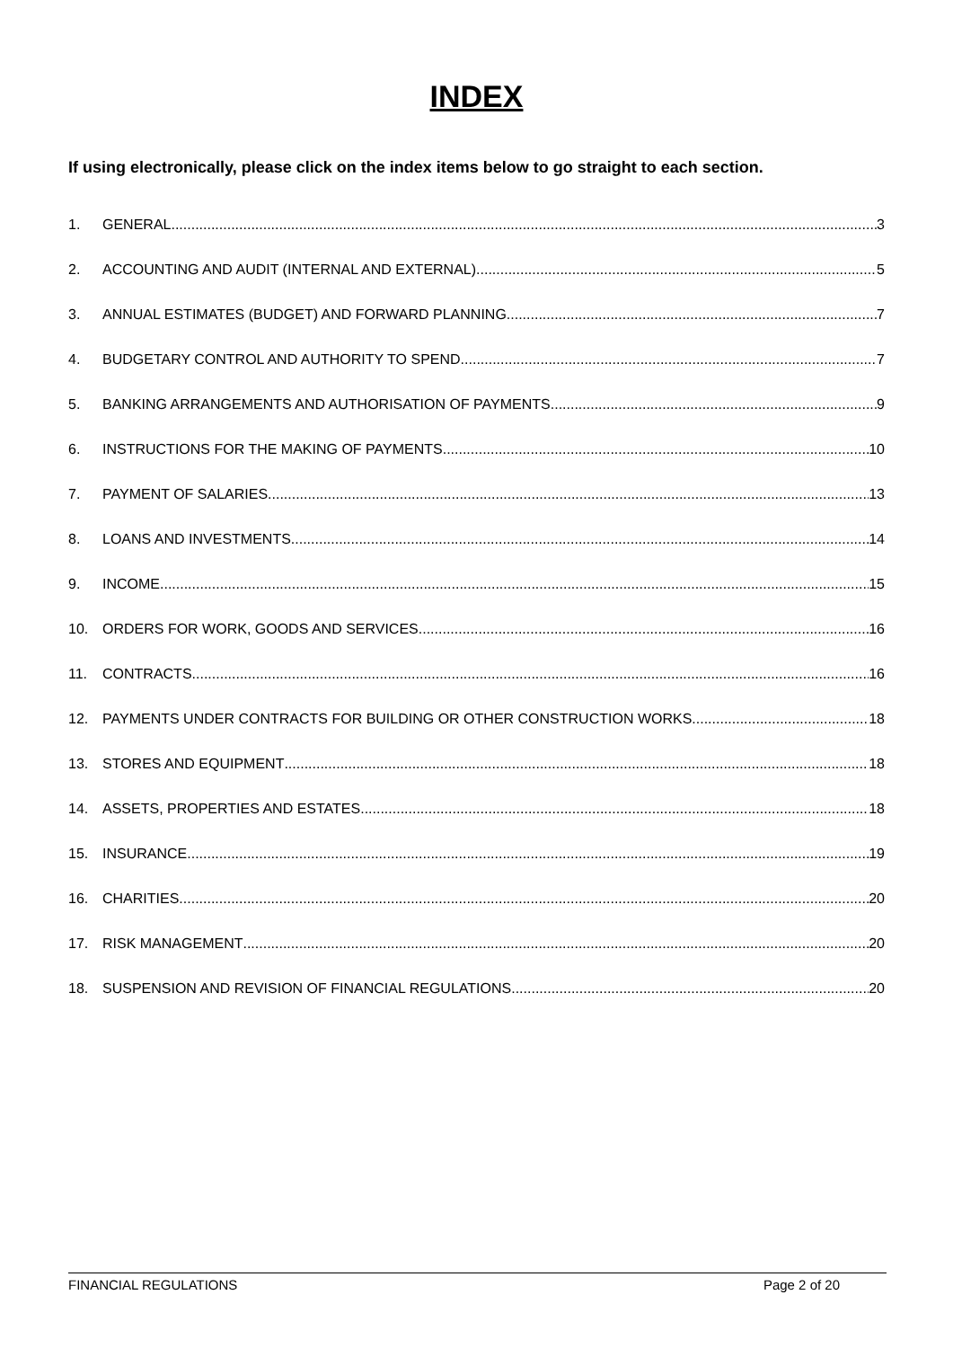INDEX
If using electronically, please click on the index items below to go straight to each section.
1. GENERAL 3
2. ACCOUNTING AND AUDIT (INTERNAL AND EXTERNAL) 5
3. ANNUAL ESTIMATES (BUDGET) AND FORWARD PLANNING 7
4. BUDGETARY CONTROL AND AUTHORITY TO SPEND 7
5. BANKING ARRANGEMENTS AND AUTHORISATION OF PAYMENTS 9
6. INSTRUCTIONS FOR THE MAKING OF PAYMENTS 10
7. PAYMENT OF SALARIES 13
8. LOANS AND INVESTMENTS 14
9. INCOME 15
10. ORDERS FOR WORK, GOODS AND SERVICES 16
11. CONTRACTS 16
12. PAYMENTS UNDER CONTRACTS FOR BUILDING OR OTHER CONSTRUCTION WORKS 18
13. STORES AND EQUIPMENT 18
14. ASSETS, PROPERTIES AND ESTATES 18
15. INSURANCE 19
16. CHARITIES 20
17. RISK MANAGEMENT 20
18. SUSPENSION AND REVISION OF FINANCIAL REGULATIONS 20
FINANCIAL REGULATIONS Page 2 of 20